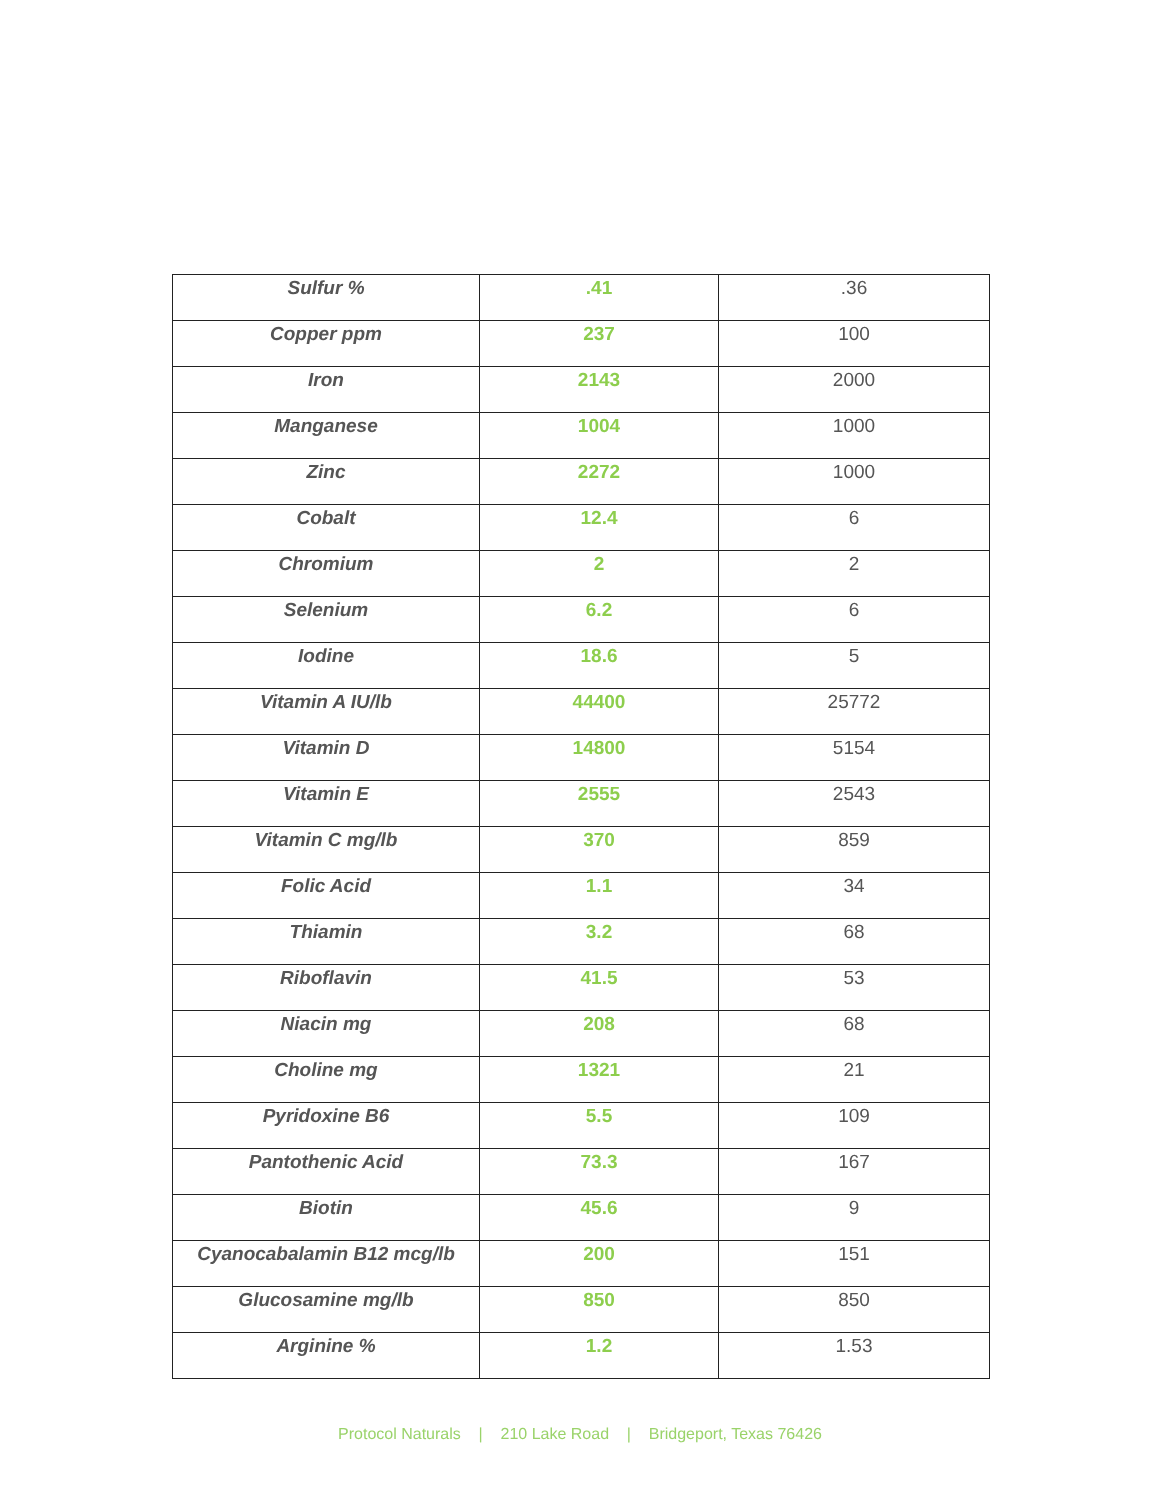| Sulfur % | .41 | .36 |
| Copper ppm | 237 | 100 |
| Iron | 2143 | 2000 |
| Manganese | 1004 | 1000 |
| Zinc | 2272 | 1000 |
| Cobalt | 12.4 | 6 |
| Chromium | 2 | 2 |
| Selenium | 6.2 | 6 |
| Iodine | 18.6 | 5 |
| Vitamin A IU/lb | 44400 | 25772 |
| Vitamin D | 14800 | 5154 |
| Vitamin E | 2555 | 2543 |
| Vitamin C mg/lb | 370 | 859 |
| Folic Acid | 1.1 | 34 |
| Thiamin | 3.2 | 68 |
| Riboflavin | 41.5 | 53 |
| Niacin mg | 208 | 68 |
| Choline mg | 1321 | 21 |
| Pyridoxine B6 | 5.5 | 109 |
| Pantothenic Acid | 73.3 | 167 |
| Biotin | 45.6 | 9 |
| Cyanocabalamin B12 mcg/lb | 200 | 151 |
| Glucosamine mg/lb | 850 | 850 |
| Arginine % | 1.2 | 1.53 |
Protocol Naturals | 210 Lake Road | Bridgeport, Texas 76426